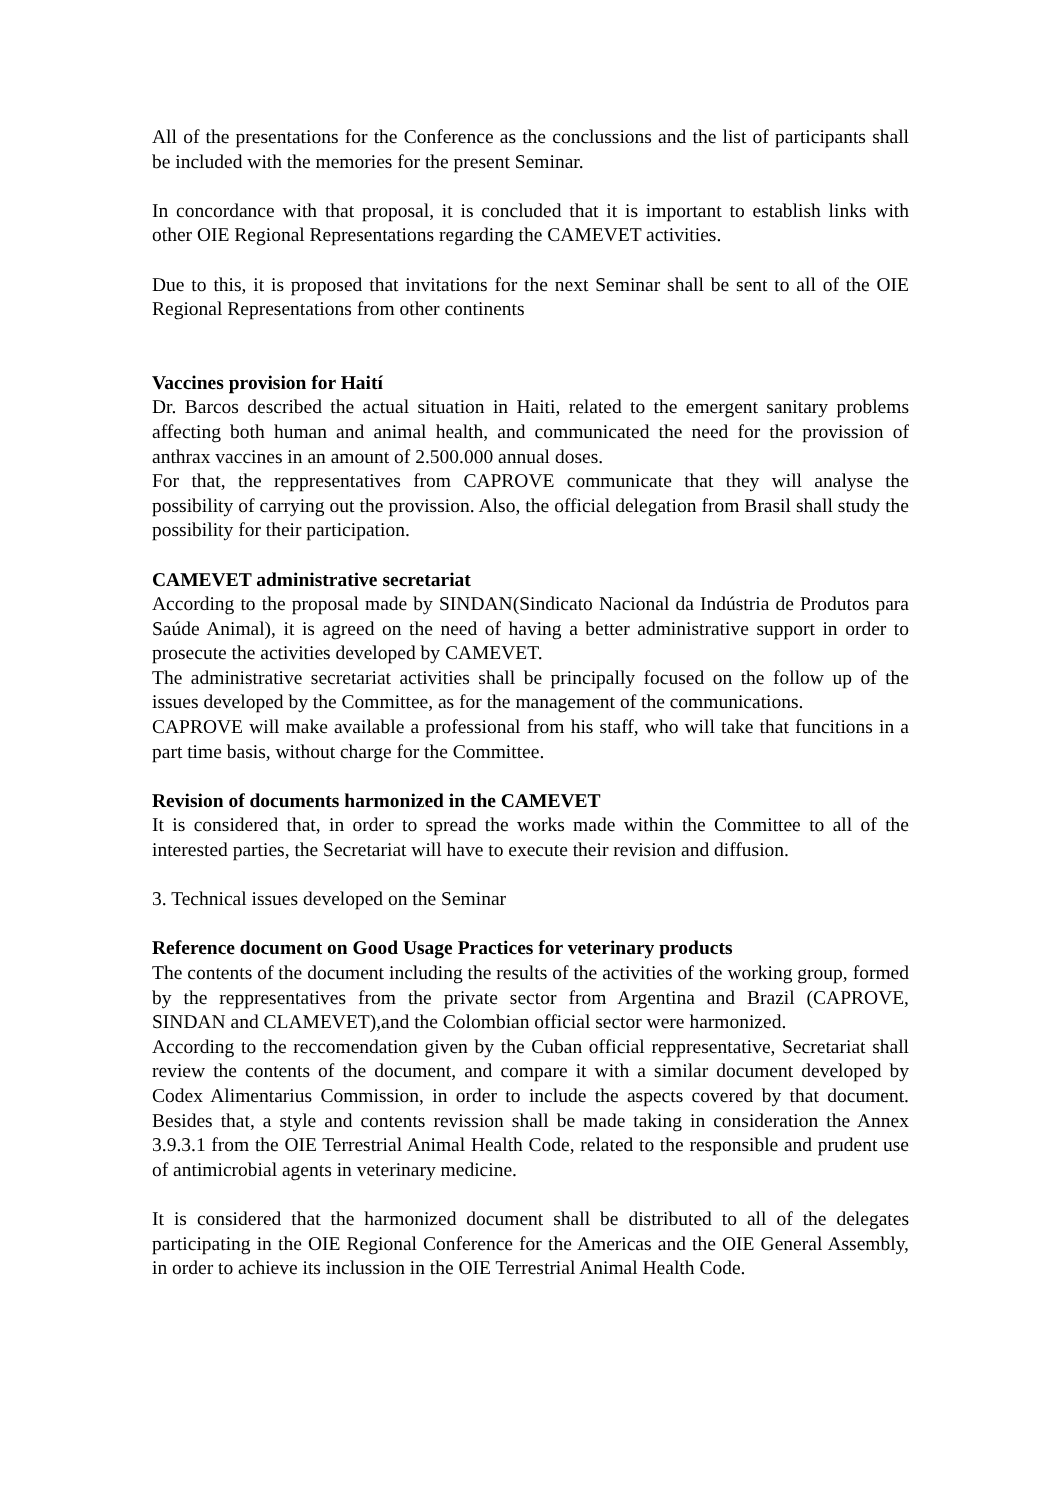All of the presentations for the Conference as the conclussions and the list of participants shall be included with the memories for the present Seminar.
In concordance with that proposal, it is concluded that it is important to establish links with other OIE Regional Representations regarding the CAMEVET activities.
Due to this, it is proposed that invitations for the next Seminar shall be sent to all of the OIE Regional Representations from other continents
Vaccines provision for Haití
Dr. Barcos described the actual situation in Haiti, related to the emergent sanitary problems affecting both human and animal health, and communicated the need for the provission of anthrax vaccines in an amount of 2.500.000 annual doses.
For that, the reppresentatives from CAPROVE communicate that they will analyse the possibility of carrying out the provission. Also, the official delegation from Brasil shall study the possibility for their participation.
CAMEVET administrative secretariat
According to the proposal made by SINDAN(Sindicato Nacional da Indústria de Produtos para Saúde Animal), it is agreed on the need of having a better administrative support in order to prosecute the activities developed by CAMEVET.
The administrative secretariat activities shall be principally focused on the follow up of the issues developed by the Committee, as for the management of the communications.
CAPROVE will make available a professional from his staff, who will take that funcitions in a part time basis, without charge for the Committee.
Revision of documents harmonized in the CAMEVET
It is considered that, in order to spread the works made within the Committee to all of the interested parties, the Secretariat will have to execute their revision and diffusion.
3. Technical issues developed on the Seminar
Reference document on Good Usage Practices for veterinary products
The contents of the document including the results of the activities of the working group, formed by the reppresentatives from the private sector from Argentina and Brazil (CAPROVE, SINDAN and CLAMEVET),and the Colombian official sector were harmonized.
According to the reccomendation given by the Cuban official reppresentative, Secretariat shall review the contents of the document, and compare it with a similar document developed by Codex Alimentarius Commission, in order to include the aspects covered by that document. Besides that, a style and contents revission shall be made taking in consideration the Annex 3.9.3.1 from the OIE Terrestrial Animal Health Code, related to the responsible and prudent use of antimicrobial agents in veterinary medicine.
It is considered that the harmonized document shall be distributed to all of the delegates participating in the OIE Regional Conference for the Americas and the OIE General Assembly, in order to achieve its inclussion in the OIE Terrestrial Animal Health Code.